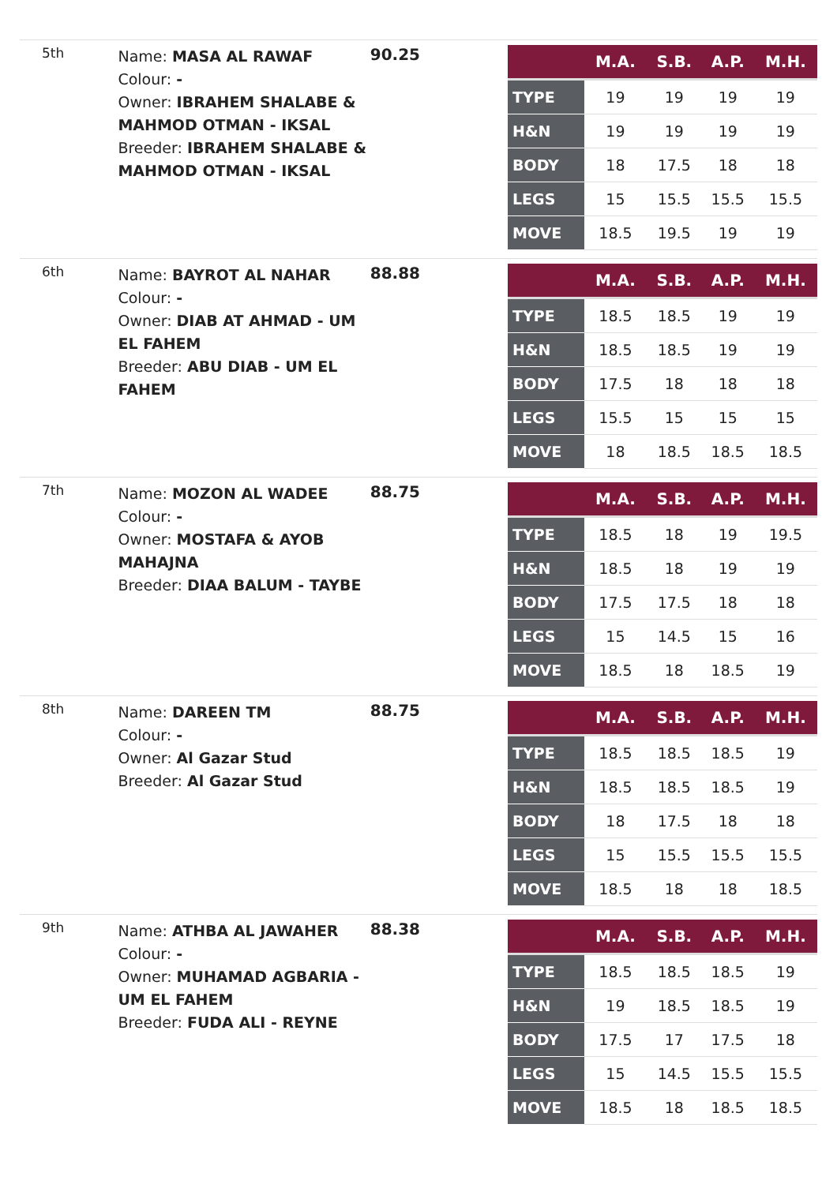| 5th | Name: MASA AL RAWAF Colour: - Owner: IBRAHEM SHALABE & MAHMOD OTMAN - IKSAL Breeder: IBRAHEM SHALABE & MAHMOD OTMAN - IKSAL | 90.25 | / / M.A. / S.B. / A.P. / M.H. / / --- / --- / --- / --- / --- / / TYPE / 19 / 19 / 19 / 19 / / H&N / 19 / 19 / 19 / 19 / / BODY / 18 / 17.5 / 18 / 18 / / LEGS / 15 / 15.5 / 15.5 / 15.5 / / MOVE / 18.5 / 19.5 / 19 / 19 / |
| 6th | Name: BAYROT AL NAHAR Colour: - Owner: DIAB AT AHMAD - UM EL FAHEM Breeder: ABU DIAB - UM EL FAHEM | 88.88 | / / M.A. / S.B. / A.P. / M.H. / / --- / --- / --- / --- / --- / / TYPE / 18.5 / 18.5 / 19 / 19 / / H&N / 18.5 / 18.5 / 19 / 19 / / BODY / 17.5 / 18 / 18 / 18 / / LEGS / 15.5 / 15 / 15 / 15 / / MOVE / 18 / 18.5 / 18.5 / 18.5 / |
| 7th | Name: MOZON AL WADEE Colour: - Owner: MOSTAFA & AYOB MAHAJNA Breeder: DIAA BALUM - TAYBE | 88.75 | / / M.A. / S.B. / A.P. / M.H. / / --- / --- / --- / --- / --- / / TYPE / 18.5 / 18 / 19 / 19.5 / / H&N / 18.5 / 18 / 19 / 19 / / BODY / 17.5 / 17.5 / 18 / 18 / / LEGS / 15 / 14.5 / 15 / 16 / / MOVE / 18.5 / 18 / 18.5 / 19 / |
| 8th | Name: DAREEN TM Colour: - Owner: Al Gazar Stud Breeder: Al Gazar Stud | 88.75 | / / M.A. / S.B. / A.P. / M.H. / / --- / --- / --- / --- / --- / / TYPE / 18.5 / 18.5 / 18.5 / 19 / / H&N / 18.5 / 18.5 / 18.5 / 19 / / BODY / 18 / 17.5 / 18 / 18 / / LEGS / 15 / 15.5 / 15.5 / 15.5 / / MOVE / 18.5 / 18 / 18 / 18.5 / |
| 9th | Name: ATHBA AL JAWAHER Colour: - Owner: MUHAMAD AGBARIA - UM EL FAHEM Breeder: FUDA ALI - REYNE | 88.38 | / / M.A. / S.B. / A.P. / M.H. / / --- / --- / --- / --- / --- / / TYPE / 18.5 / 18.5 / 18.5 / 19 / / H&N / 19 / 18.5 / 18.5 / 19 / / BODY / 17.5 / 17 / 17.5 / 18 / / LEGS / 15 / 14.5 / 15.5 / 15.5 / / MOVE / 18.5 / 18 / 18.5 / 18.5 / |